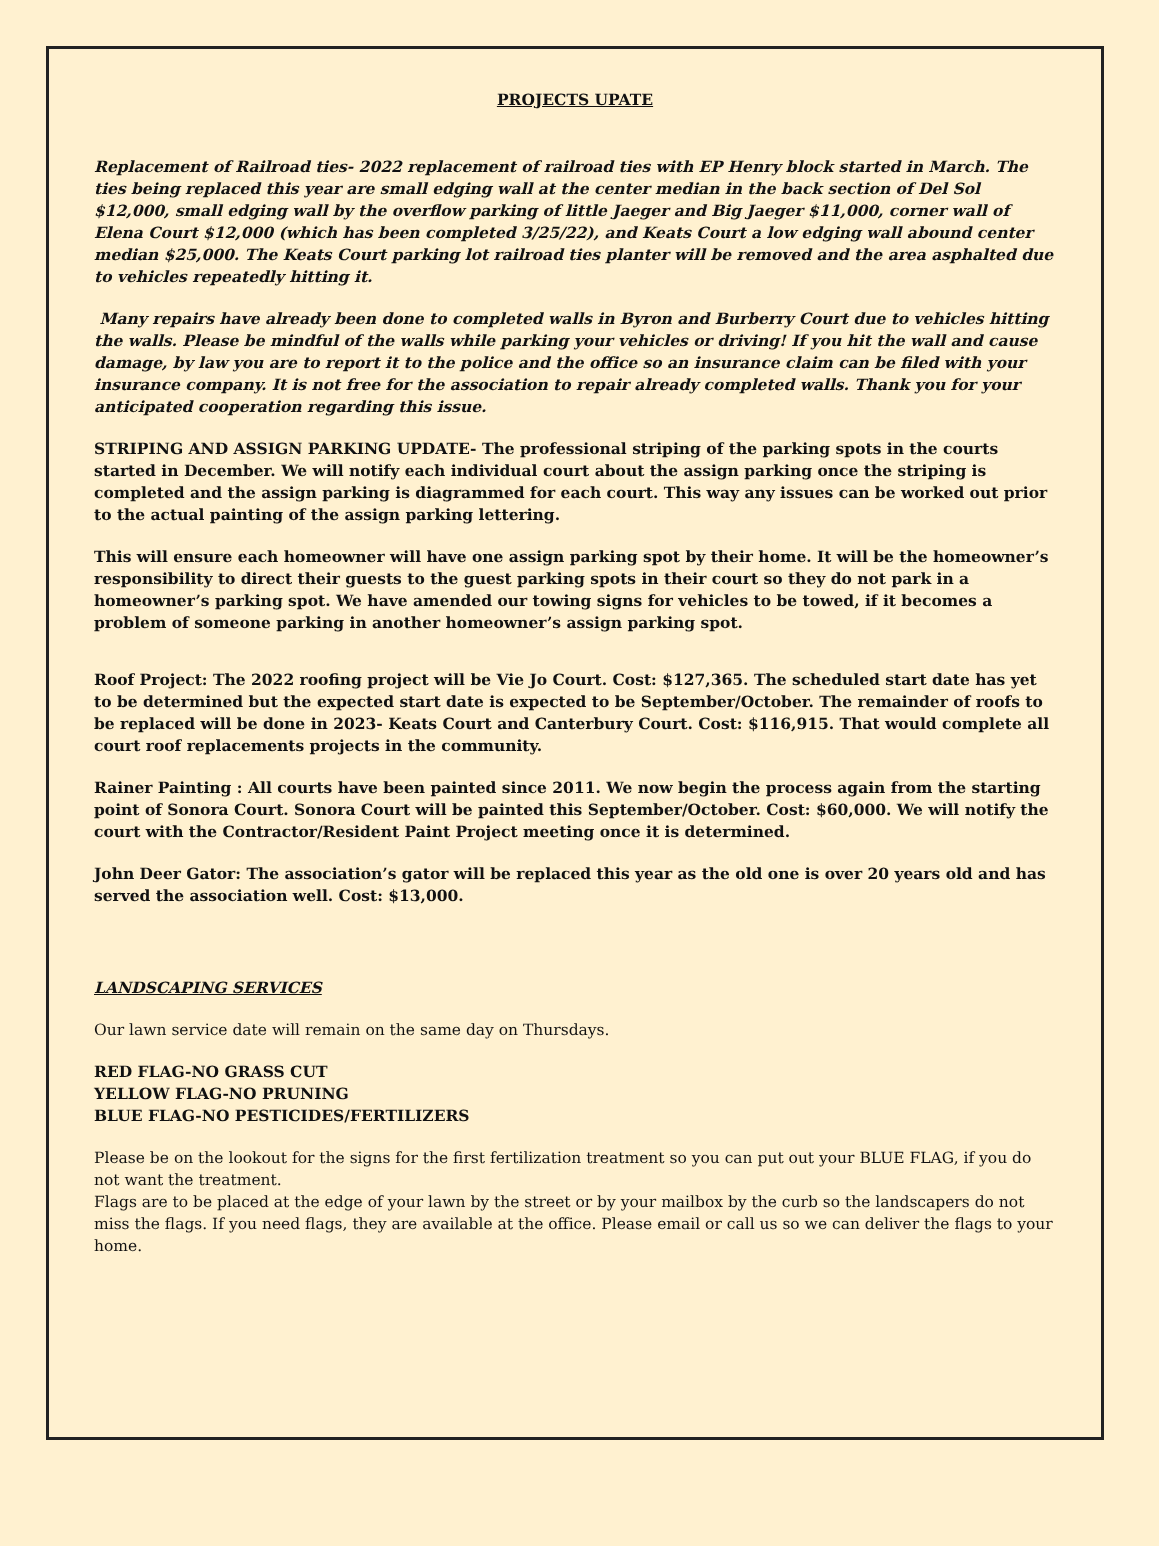PROJECTS UPATE
Replacement of Railroad ties- 2022 replacement of railroad ties with EP Henry block started in March. The ties being replaced this year are small edging wall at the center median in the back section of Del Sol $12,000, small edging wall by the overflow parking of little Jaeger and Big Jaeger $11,000, corner wall of Elena Court $12,000 (which has been completed 3/25/22), and Keats Court a low edging wall abound center median $25,000. The Keats Court parking lot railroad ties planter will be removed and the area asphalted due to vehicles repeatedly hitting it.
Many repairs have already been done to completed walls in Byron and Burberry Court due to vehicles hitting the walls. Please be mindful of the walls while parking your vehicles or driving! If you hit the wall and cause damage, by law you are to report it to the police and the office so an insurance claim can be filed with your insurance company. It is not free for the association to repair already completed walls. Thank you for your anticipated cooperation regarding this issue.
STRIPING AND ASSIGN PARKING UPDATE- The professional striping of the parking spots in the courts started in December. We will notify each individual court about the assign parking once the striping is completed and the assign parking is diagrammed for each court. This way any issues can be worked out prior to the actual painting of the assign parking lettering.
This will ensure each homeowner will have one assign parking spot by their home. It will be the homeowner’s responsibility to direct their guests to the guest parking spots in their court so they do not park in a homeowner’s parking spot. We have amended our towing signs for vehicles to be towed, if it becomes a problem of someone parking in another homeowner’s assign parking spot.
Roof Project: The 2022 roofing project will be Vie Jo Court. Cost: $127,365. The scheduled start date has yet to be determined but the expected start date is expected to be September/October. The remainder of roofs to be replaced will be done in 2023- Keats Court and Canterbury Court. Cost: $116,915. That would complete all court roof replacements projects in the community.
Rainer Painting : All courts have been painted since 2011. We now begin the process again from the starting point of Sonora Court. Sonora Court will be painted this September/October. Cost: $60,000. We will notify the court with the Contractor/Resident Paint Project meeting once it is determined.
John Deer Gator: The association’s gator will be replaced this year as the old one is over 20 years old and has served the association well. Cost: $13,000.
LANDSCAPING SERVICES
Our lawn service date will remain on the same day on Thursdays.
RED FLAG-NO GRASS CUT
YELLOW FLAG-NO PRUNING
BLUE FLAG-NO PESTICIDES/FERTILIZERS
Please be on the lookout for the signs for the first fertilization treatment so you can put out your BLUE FLAG, if you do not want the treatment.
Flags are to be placed at the edge of your lawn by the street or by your mailbox by the curb so the landscapers do not miss the flags. If you need flags, they are available at the office. Please email or call us so we can deliver the flags to your home.